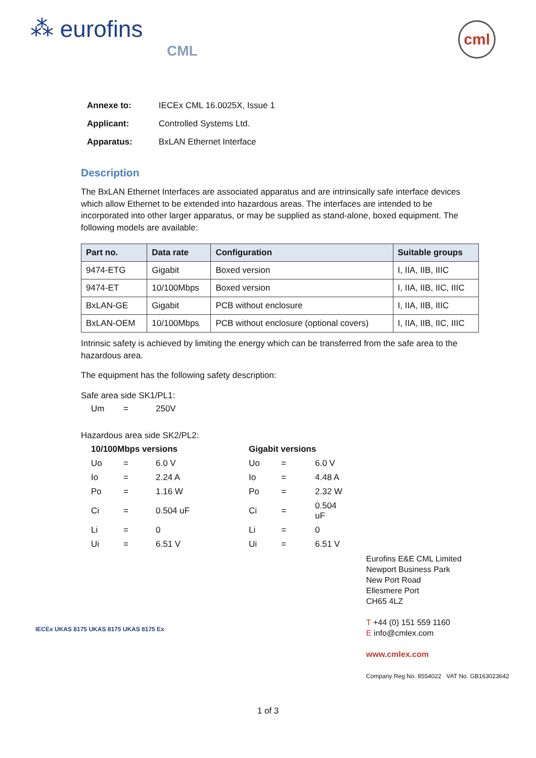⁂ eurofins
CML
cml
| Annexe to: | IECEx CML 16.0025X, Issue 1 |
| Applicant: | Controlled Systems Ltd. |
| Apparatus: | BxLAN Ethernet Interface |
Description
The BxLAN Ethernet Interfaces are associated apparatus and are intrinsically safe interface devices which allow Ethernet to be extended into hazardous areas. The interfaces are intended to be incorporated into other larger apparatus, or may be supplied as stand-alone, boxed equipment. The following models are available:
| Part no. | Data rate | Configuration | Suitable groups |
| --- | --- | --- | --- |
| 9474-ETG | Gigabit | Boxed version | I, IIA, IIB, IIIC |
| 9474-ET | 10/100Mbps | Boxed version | I, IIA, IIB, IIC, IIIC |
| BxLAN-GE | Gigabit | PCB without enclosure | I, IIA, IIB, IIIC |
| BxLAN-OEM | 10/100Mbps | PCB without enclosure (optional covers) | I, IIA, IIB, IIC, IIIC |
Intrinsic safety is achieved by limiting the energy which can be transferred from the safe area to the hazardous area.
The equipment has the following safety description:
Safe area side SK1/PL1:
| Um | = | 250V |
Hazardous area side SK2/PL2:
| 10/100Mbps versions | | | | Gigabit versions | | |
| Uo | = | 6.0 V | | Uo | = | 6.0 V |
| Io | = | 2.24 A | | Io | = | 4.48 A |
| Po | = | 1.16 W | | Po | = | 2.32 W |
| Ci | = | 0.504 uF | | Ci | = | 0.504 uF |
| Li | = | 0 | | Li | = | 0 |
| Ui | = | 6.51 V | | Ui | = | 6.51 V |
IECEx UKAS 8175 UKAS 8175 UKAS 8175 Ex
Eurofins E&E CML Limited
Newport Business Park
New Port Road
Ellesmere Port
CH65 4LZ
T +44 (0) 151 559 1160
E info@cmlex.com
www.cmlex.com
Company Reg No. 8554022 VAT No. GB163023642
1 of 3